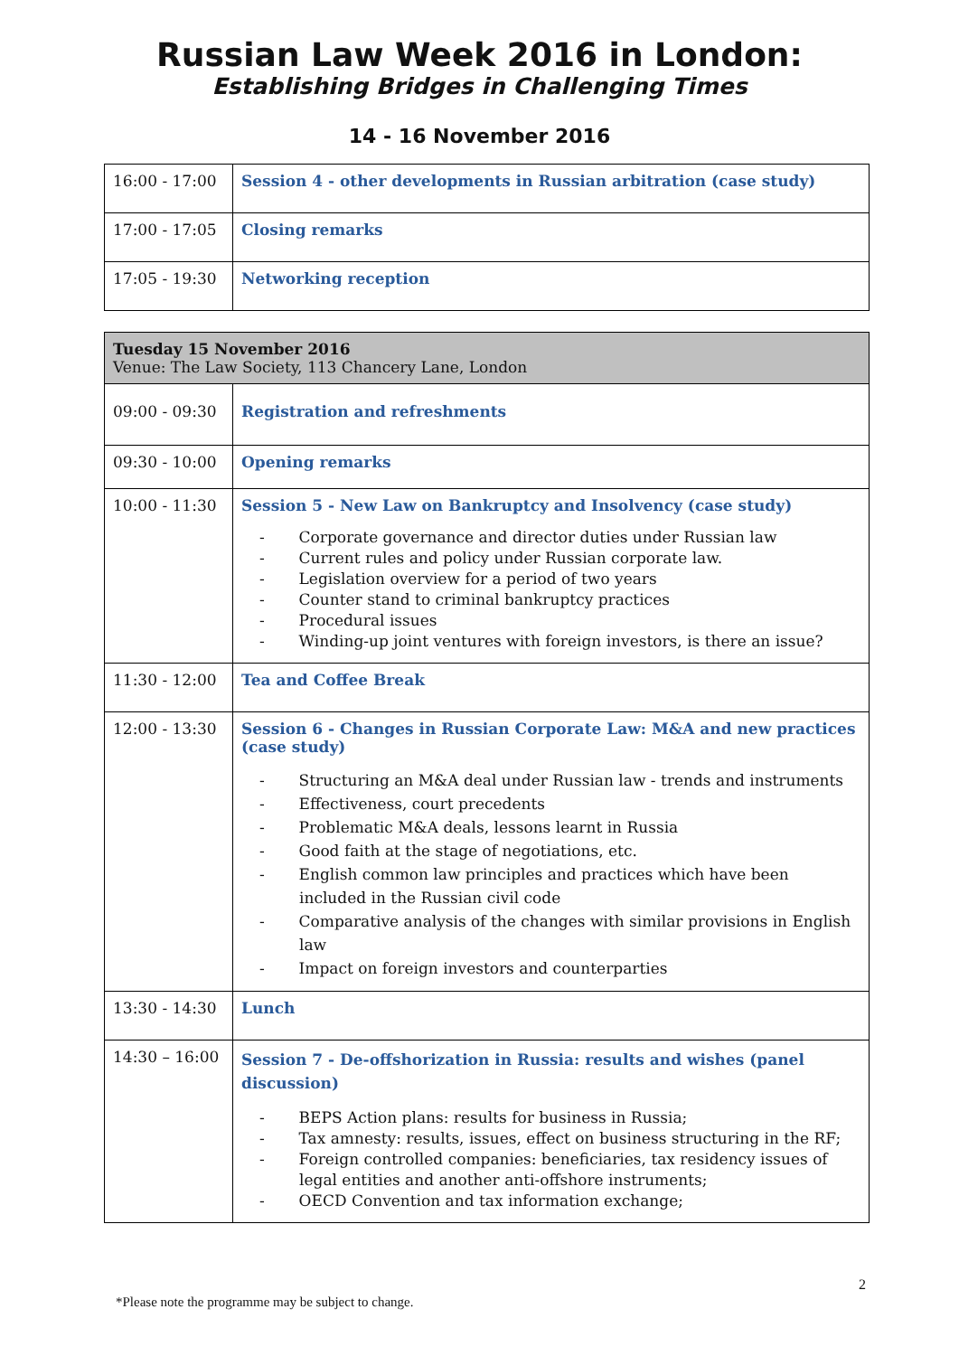Russian Law Week 2016 in London:
Establishing Bridges in Challenging Times
14 - 16 November 2016
| 16:00 - 17:00 | Session 4 - other developments in Russian arbitration (case study) |
| 17:00 - 17:05 | Closing remarks |
| 17:05 - 19:30 | Networking reception |
| Tuesday 15 November 2016 Venue: The Law Society, 113 Chancery Lane, London | |
| 09:00 - 09:30 | Registration and refreshments |
| 09:30 - 10:00 | Opening remarks |
| 10:00 - 11:30 | Session 5 - New Law on Bankruptcy and Insolvency (case study) - Corporate governance and director duties under Russian law - Current rules and policy under Russian corporate law. - Legislation overview for a period of two years - Counter stand to criminal bankruptcy practices - Procedural issues - Winding-up joint ventures with foreign investors, is there an issue? |
| 11:30 - 12:00 | Tea and Coffee Break |
| 12:00 - 13:30 | Session 6 - Changes in Russian Corporate Law: M&A and new practices (case study) - Structuring an M&A deal under Russian law - trends and instruments - Effectiveness, court precedents - Problematic M&A deals, lessons learnt in Russia - Good faith at the stage of negotiations, etc. - English common law principles and practices which have been included in the Russian civil code - Comparative analysis of the changes with similar provisions in English law - Impact on foreign investors and counterparties |
| 13:30 - 14:30 | Lunch |
| 14:30 – 16:00 | Session 7 - De-offshorization in Russia: results and wishes (panel discussion) - BEPS Action plans: results for business in Russia; - Tax amnesty: results, issues, effect on business structuring in the RF; - Foreign controlled companies: beneficiaries, tax residency issues of legal entities and another anti-offshore instruments; - OECD Convention and tax information exchange; |
2
*Please note the programme may be subject to change.